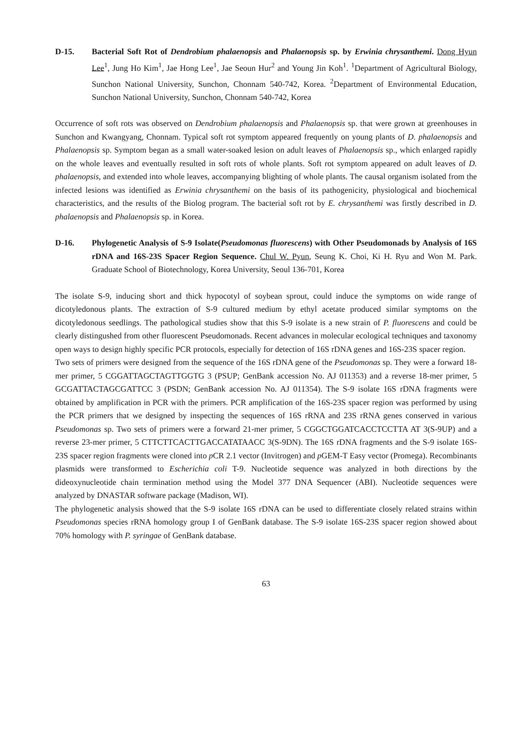D-15. Bacterial Soft Rot of Dendrobium phalaenopsis and Phalaenopsis sp. by Erwinia chrysanthemi. Dong Hyun Lee<sup>1</sup>, Jung Ho Kim<sup>1</sup>, Jae Hong Lee<sup>1</sup>, Jae Seoun Hur<sup>2</sup> and Young Jin Koh<sup>1</sup>. <sup>1</sup>Department of Agricultural Biology, Sunchon National University, Sunchon, Chonnam 540-742, Korea. <sup>2</sup>Department of Environmental Education, Sunchon National University, Sunchon, Chonnam 540-742, Korea
Occurrence of soft rots was observed on Dendrobium phalaenopsis and Phalaenopsis sp. that were grown at greenhouses in Sunchon and Kwangyang, Chonnam. Typical soft rot symptom appeared frequently on young plants of D. phalaenopsis and Phalaenopsis sp. Symptom began as a small water-soaked lesion on adult leaves of Phalaenopsis sp., which enlarged rapidly on the whole leaves and eventually resulted in soft rots of whole plants. Soft rot symptom appeared on adult leaves of D. phalaenopsis, and extended into whole leaves, accompanying blighting of whole plants. The causal organism isolated from the infected lesions was identified as Erwinia chrysanthemi on the basis of its pathogenicity, physiological and biochemical characteristics, and the results of the Biolog program. The bacterial soft rot by E. chrysanthemi was firstly described in D. phalaenopsis and Phalaenopsis sp. in Korea.
D-16. Phylogenetic Analysis of S-9 Isolate(Pseudomonas fluorescens) with Other Pseudomonads by Analysis of 16S rDNA and 16S-23S Spacer Region Sequence. Chul W. Pyun, Seung K. Choi, Ki H. Ryu and Won M. Park. Graduate School of Biotechnology, Korea University, Seoul 136-701, Korea
The isolate S-9, inducing short and thick hypocotyl of soybean sprout, could induce the symptoms on wide range of dicotyledonous plants. The extraction of S-9 cultured medium by ethyl acetate produced similar symptoms on the dicotyledonous seedlings. The pathological studies show that this S-9 isolate is a new strain of P. fluorescens and could be clearly distingushed from other fluorescent Pseudomonads. Recent advances in molecular ecological techniques and taxonomy open ways to design highly specific PCR protocols, especially for detection of 16S rDNA genes and 16S-23S spacer region.
Two sets of primers were designed from the sequence of the 16S rDNA gene of the Pseudomonas sp. They were a forward 18-mer primer, 5 CGGATTAGCTAGTTGGTG 3 (PSUP; GenBank accession No. AJ 011353) and a reverse 18-mer primer, 5 GCGATTACTAGCGATTCC 3 (PSDN; GenBank accession No. AJ 011354). The S-9 isolate 16S rDNA fragments were obtained by amplification in PCR with the primers. PCR amplification of the 16S-23S spacer region was performed by using the PCR primers that we designed by inspecting the sequences of 16S rRNA and 23S rRNA genes conserved in various Pseudomonas sp. Two sets of primers were a forward 21-mer primer, 5 CGGCTGGATCACCTCCTTA AT 3(S-9UP) and a reverse 23-mer primer, 5 CTTCTTCACTTGACCATATAACC 3(S-9DN). The 16S rDNA fragments and the S-9 isolate 16S-23S spacer region fragments were cloned into p CR 2.1 vector (Invitrogen) and p GEM-T Easy vector (Promega). Recombinants plasmids were transformed to Escherichia coli T-9. Nucleotide sequence was analyzed in both directions by the dideoxynucleotide chain termination method using the Model 377 DNA Sequencer (ABI). Nucleotide sequences were analyzed by DNASTAR software package (Madison, WI).
The phylogenetic analysis showed that the S-9 isolate 16S rDNA can be used to differentiate closely related strains within Pseudomonas species rRNA homology group I of GenBank database. The S-9 isolate 16S-23S spacer region showed about 70% homology with P. syringae of GenBank database.
63